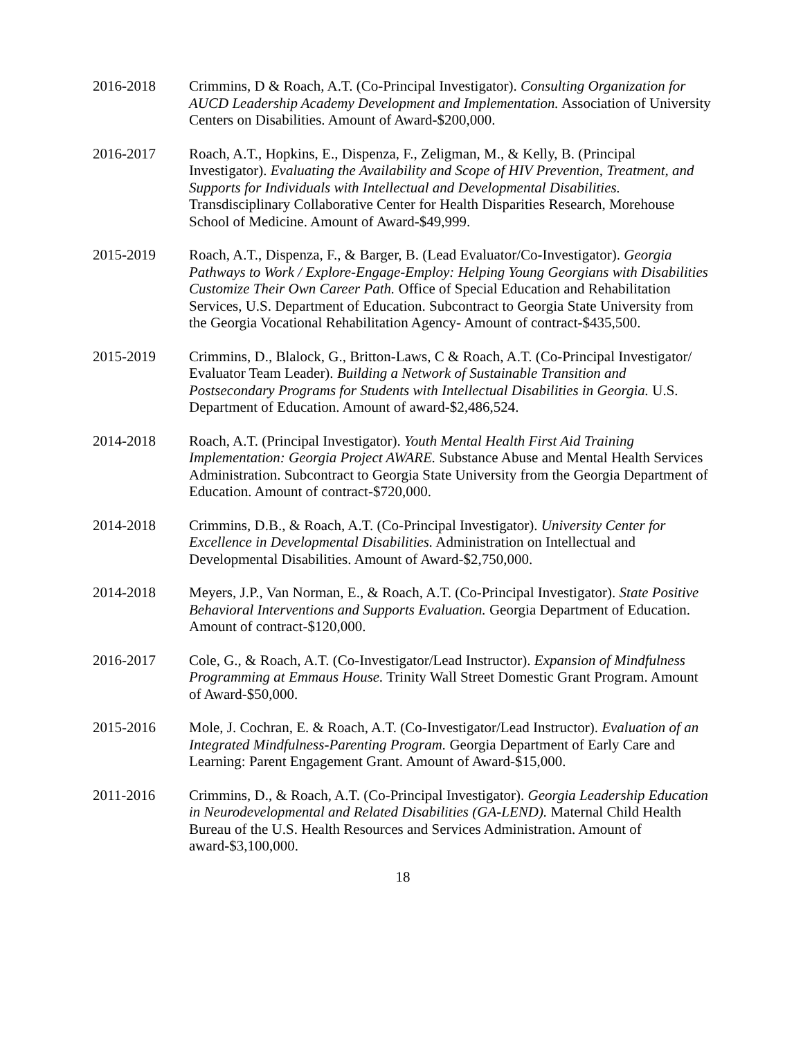2016-2018 Crimmins, D & Roach, A.T. (Co-Principal Investigator). Consulting Organization for AUCD Leadership Academy Development and Implementation. Association of University Centers on Disabilities. Amount of Award-$200,000.
2016-2017 Roach, A.T., Hopkins, E., Dispenza, F., Zeligman, M., & Kelly, B. (Principal Investigator). Evaluating the Availability and Scope of HIV Prevention, Treatment, and Supports for Individuals with Intellectual and Developmental Disabilities. Transdisciplinary Collaborative Center for Health Disparities Research, Morehouse School of Medicine. Amount of Award-$49,999.
2015-2019 Roach, A.T., Dispenza, F., & Barger, B. (Lead Evaluator/Co-Investigator). Georgia Pathways to Work / Explore-Engage-Employ: Helping Young Georgians with Disabilities Customize Their Own Career Path. Office of Special Education and Rehabilitation Services, U.S. Department of Education. Subcontract to Georgia State University from the Georgia Vocational Rehabilitation Agency- Amount of contract-$435,500.
2015-2019 Crimmins, D., Blalock, G., Britton-Laws, C & Roach, A.T. (Co-Principal Investigator/ Evaluator Team Leader). Building a Network of Sustainable Transition and Postsecondary Programs for Students with Intellectual Disabilities in Georgia. U.S. Department of Education. Amount of award-$2,486,524.
2014-2018 Roach, A.T. (Principal Investigator). Youth Mental Health First Aid Training Implementation: Georgia Project AWARE. Substance Abuse and Mental Health Services Administration. Subcontract to Georgia State University from the Georgia Department of Education. Amount of contract-$720,000.
2014-2018 Crimmins, D.B., & Roach, A.T. (Co-Principal Investigator). University Center for Excellence in Developmental Disabilities. Administration on Intellectual and Developmental Disabilities. Amount of Award-$2,750,000.
2014-2018 Meyers, J.P., Van Norman, E., & Roach, A.T. (Co-Principal Investigator). State Positive Behavioral Interventions and Supports Evaluation. Georgia Department of Education. Amount of contract-$120,000.
2016-2017 Cole, G., & Roach, A.T. (Co-Investigator/Lead Instructor). Expansion of Mindfulness Programming at Emmaus House. Trinity Wall Street Domestic Grant Program. Amount of Award-$50,000.
2015-2016 Mole, J. Cochran, E. & Roach, A.T. (Co-Investigator/Lead Instructor). Evaluation of an Integrated Mindfulness-Parenting Program. Georgia Department of Early Care and Learning: Parent Engagement Grant. Amount of Award-$15,000.
2011-2016 Crimmins, D., & Roach, A.T. (Co-Principal Investigator). Georgia Leadership Education in Neurodevelopmental and Related Disabilities (GA-LEND). Maternal Child Health Bureau of the U.S. Health Resources and Services Administration. Amount of award-$3,100,000.
18